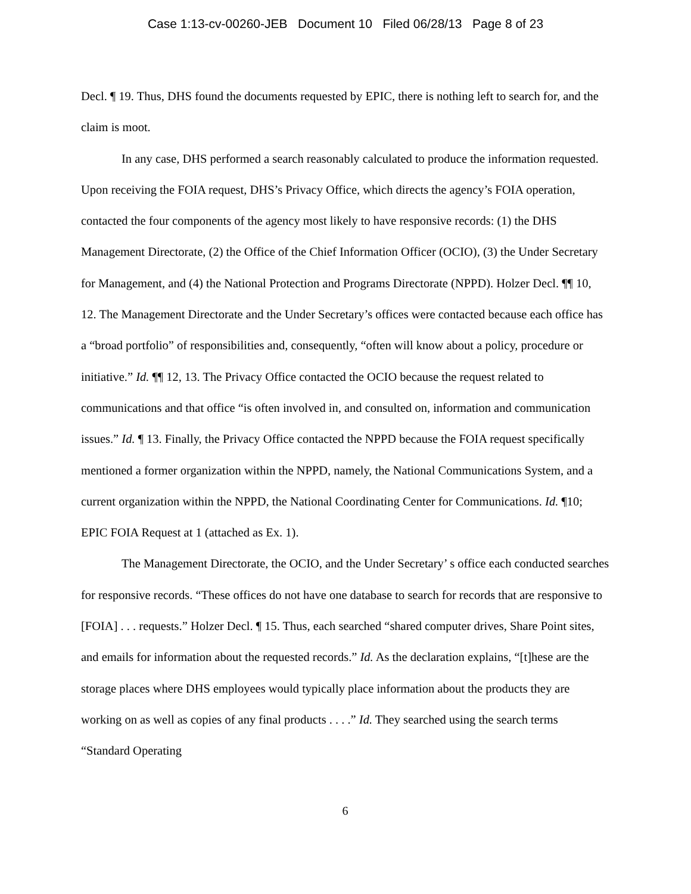Case 1:13-cv-00260-JEB Document 10 Filed 06/28/13 Page 8 of 23
Decl. ¶ 19. Thus, DHS found the documents requested by EPIC, there is nothing left to search for, and the claim is moot.
In any case, DHS performed a search reasonably calculated to produce the information requested. Upon receiving the FOIA request, DHS’s Privacy Office, which directs the agency’s FOIA operation, contacted the four components of the agency most likely to have responsive records: (1) the DHS Management Directorate, (2) the Office of the Chief Information Officer (OCIO), (3) the Under Secretary for Management, and (4) the National Protection and Programs Directorate (NPPD). Holzer Decl. ¶¶ 10, 12. The Management Directorate and the Under Secretary’s offices were contacted because each office has a “broad portfolio” of responsibilities and, consequently, “often will know about a policy, procedure or initiative.” Id. ¶¶ 12, 13. The Privacy Office contacted the OCIO because the request related to communications and that office “is often involved in, and consulted on, information and communication issues.” Id. ¶ 13. Finally, the Privacy Office contacted the NPPD because the FOIA request specifically mentioned a former organization within the NPPD, namely, the National Communications System, and a current organization within the NPPD, the National Coordinating Center for Communications. Id. ¶10; EPIC FOIA Request at 1 (attached as Ex. 1).
The Management Directorate, the OCIO, and the Under Secretary’ s office each conducted searches for responsive records. “These offices do not have one database to search for records that are responsive to [FOIA] . . . requests.” Holzer Decl. ¶ 15. Thus, each searched “shared computer drives, Share Point sites, and emails for information about the requested records.” Id. As the declaration explains, “[t]hese are the storage places where DHS employees would typically place information about the products they are working on as well as copies of any final products . . . .” Id. They searched using the search terms “Standard Operating
6